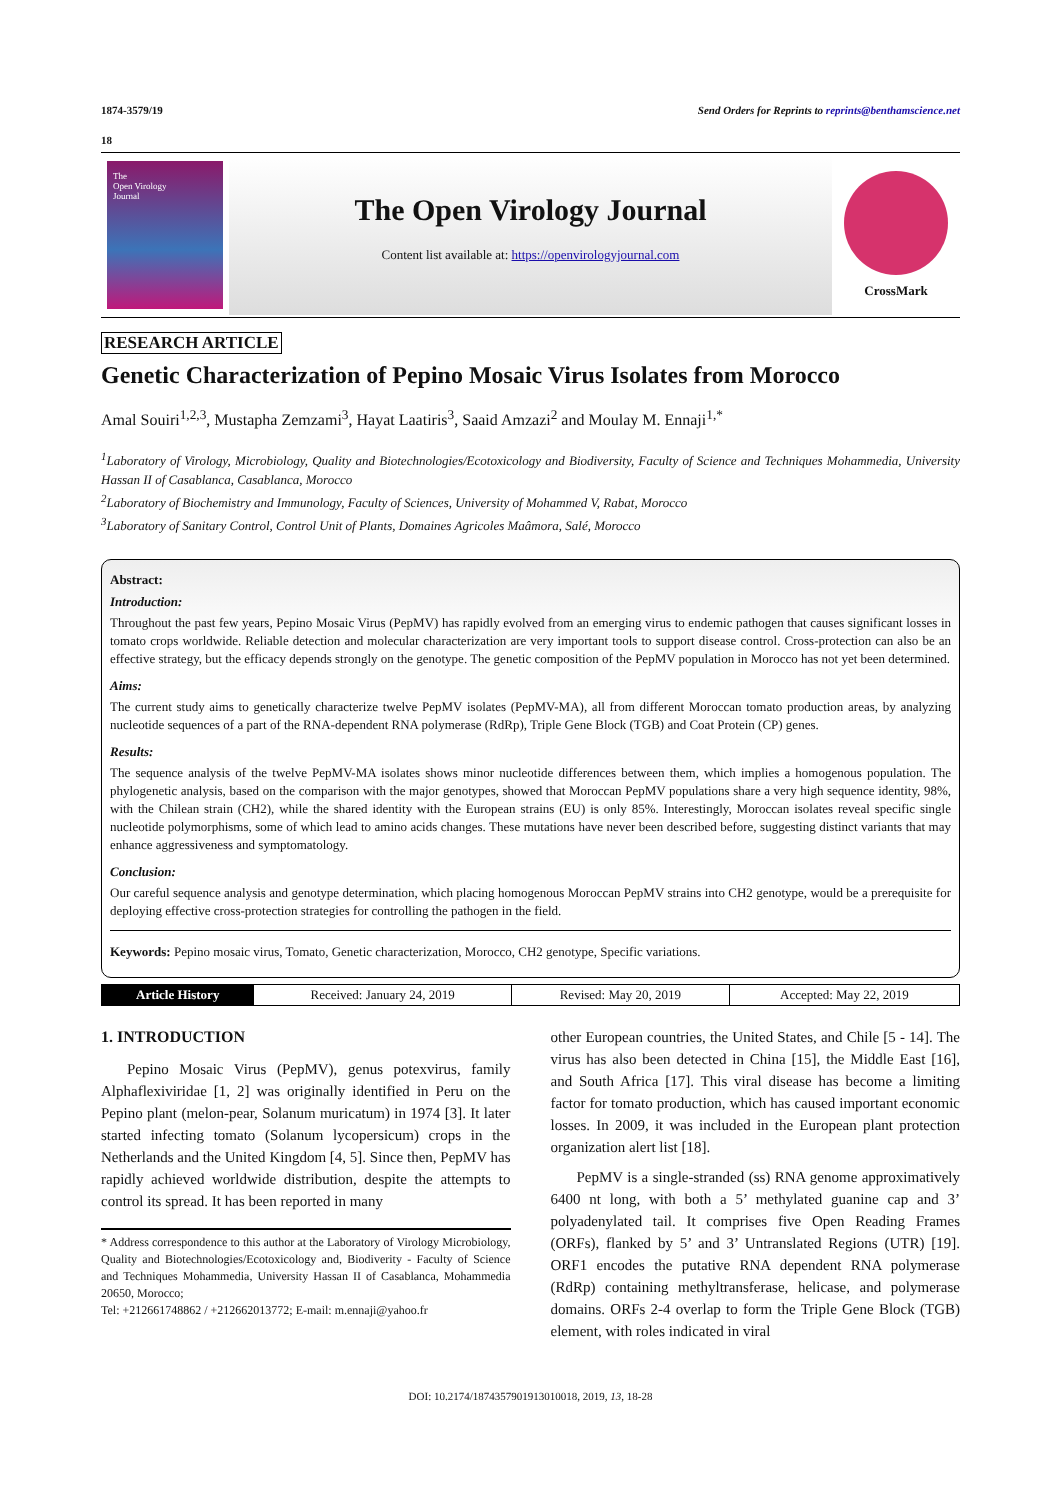1874-3579/19 Send Orders for Reprints to reprints@benthamscience.net
18
The
Open Virology
Journal
The Open Virology Journal
Content list available at: https://openvirologyjournal.com
CrossMark
RESEARCH ARTICLE
Genetic Characterization of Pepino Mosaic Virus Isolates from Morocco
Amal Souiri<sup>1,2,3</sup>, Mustapha Zemzami<sup>3</sup>, Hayat Laatiris<sup>3</sup>, Saaid Amzazi<sup>2</sup> and Moulay M. Ennaji<sup>1,*</sup>
<sup>1</sup> Laboratory of Virology, Microbiology, Quality and Biotechnologies/Ecotoxicology and Biodiversity, Faculty of Science and Techniques Mohammedia, University Hassan II of Casablanca, Casablanca, Morocco
<sup>2</sup> Laboratory of Biochemistry and Immunology, Faculty of Sciences, University of Mohammed V, Rabat, Morocco
<sup>3</sup> Laboratory of Sanitary Control, Control Unit of Plants, Domaines Agricoles Maâmora, Salé, Morocco
Abstract:
Introduction:
Throughout the past few years, Pepino Mosaic Virus (PepMV) has rapidly evolved from an emerging virus to endemic pathogen that causes significant losses in tomato crops worldwide. Reliable detection and molecular characterization are very important tools to support disease control. Cross-protection can also be an effective strategy, but the efficacy depends strongly on the genotype. The genetic composition of the PepMV population in Morocco has not yet been determined.
Aims:
The current study aims to genetically characterize twelve PepMV isolates (PepMV-MA), all from different Moroccan tomato production areas, by analyzing nucleotide sequences of a part of the RNA-dependent RNA polymerase (RdRp), Triple Gene Block (TGB) and Coat Protein (CP) genes.
Results:
The sequence analysis of the twelve PepMV-MA isolates shows minor nucleotide differences between them, which implies a homogenous population. The phylogenetic analysis, based on the comparison with the major genotypes, showed that Moroccan PepMV populations share a very high sequence identity, 98%, with the Chilean strain (CH2), while the shared identity with the European strains (EU) is only 85%. Interestingly, Moroccan isolates reveal specific single nucleotide polymorphisms, some of which lead to amino acids changes. These mutations have never been described before, suggesting distinct variants that may enhance aggressiveness and symptomatology.
Conclusion:
Our careful sequence analysis and genotype determination, which placing homogenous Moroccan PepMV strains into CH2 genotype, would be a prerequisite for deploying effective cross-protection strategies for controlling the pathogen in the field.
Keywords: Pepino mosaic virus, Tomato, Genetic characterization, Morocco, CH2 genotype, Specific variations.
| Article History | Received: January 24, 2019 | Revised: May 20, 2019 | Accepted: May 22, 2019 |
1. INTRODUCTION
Pepino Mosaic Virus (PepMV), genus potexvirus, family Alphaflexiviridae [1, 2] was originally identified in Peru on the Pepino plant (melon-pear, Solanum muricatum) in 1974 [3]. It later started infecting tomato (Solanum lycopersicum) crops in the Netherlands and the United Kingdom [4, 5]. Since then, PepMV has rapidly achieved worldwide distribution, despite the attempts to control its spread. It has been reported in many
* Address correspondence to this author at the Laboratory of Virology Microbiology, Quality and Biotechnologies/Ecotoxicology and, Biodiverity - Faculty of Science and Techniques Mohammedia, University Hassan II of Casablanca, Mohammedia 20650, Morocco;
Tel: +212661748862 / +212662013772; E-mail: m.ennaji@yahoo.fr
other European countries, the United States, and Chile [5 - 14]. The virus has also been detected in China [15], the Middle East [16], and South Africa [17]. This viral disease has become a limiting factor for tomato production, which has caused important economic losses. In 2009, it was included in the European plant protection organization alert list [18].
PepMV is a single-stranded (ss) RNA genome approximatively 6400 nt long, with both a 5’ methylated guanine cap and 3’ polyadenylated tail. It comprises five Open Reading Frames (ORFs), flanked by 5’ and 3’ Untranslated Regions (UTR) [19]. ORF1 encodes the putative RNA dependent RNA polymerase (RdRp) containing methyltransferase, helicase, and polymerase domains. ORFs 2-4 overlap to form the Triple Gene Block (TGB) element, with roles indicated in viral
DOI: 10.2174/1874357901913010018, 2019, 13, 18-28